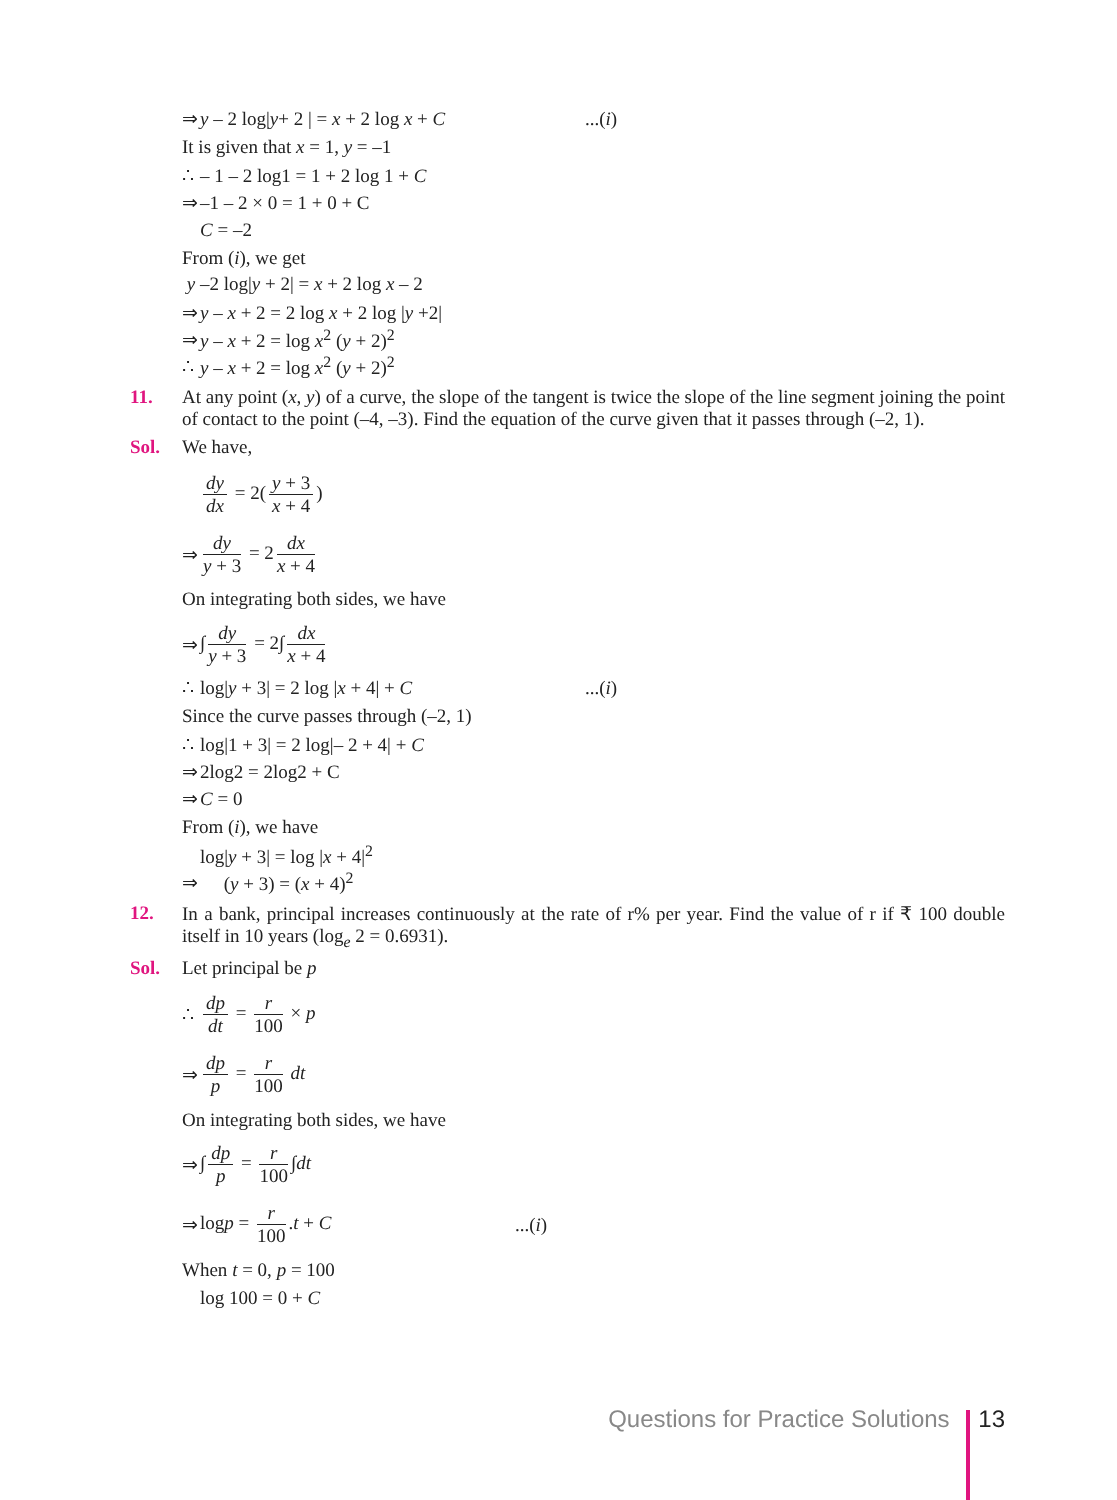⇒ y – 2 log|y+ 2 | = x + 2 log x + C...(i)
It is given that x = 1, y = –1
∴ – 1 – 2 log1 = 1 + 2 log 1 + C
⇒ –1 – 2 × 0 = 1 + 0 + C
C = –2
From (i), we get
y –2 log|y + 2| = x + 2 log x – 2
⇒ y – x + 2 = 2 log x + 2 log |y +2|
⇒ y – x + 2 = log x<sup>2</sup> (y + 2)<sup>2</sup>
∴ y – x + 2 = log x<sup>2</sup> (y + 2)<sup>2</sup>
11. At any point (x, y) of a curve, the slope of the tangent is twice the slope of the line segment joining the point of contact to the point (–4, –3). Find the equation of the curve given that it passes through (–2, 1).
Sol. We have,
dy dx = 2(y + 3 x + 4)
⇒ dy y + 3 = 2 dx x + 4
On integrating both sides, we have
⇒ ∫ dy y + 3 = 2∫ dx x + 4
∴ log|y + 3| = 2 log |x + 4| + C...(i)
Since the curve passes through (–2, 1)
∴ log|1 + 3| = 2 log|– 2 + 4| + C
⇒ 2log2 = 2log2 + C
⇒ C = 0
From (i), we have
log|y + 3| = log |x + 4|<sup>2</sup>
⇒ (y + 3) = (x + 4)<sup>2</sup>
12. In a bank, principal increases continuously at the rate of r% per year. Find the value of r if ₹ 100 double itself in 10 years (log<sub>e</sub> 2 = 0.6931).
Sol. Let principal be p
∴ dp dt = r 100 × p
⇒ dp p = r 100 dt
On integrating both sides, we have
⇒ ∫ dp p = r 100 ∫dt
⇒ logp = r 100.t + C...(i)
When t = 0, p = 100
log 100 = 0 + C
Questions for Practice Solutions 13